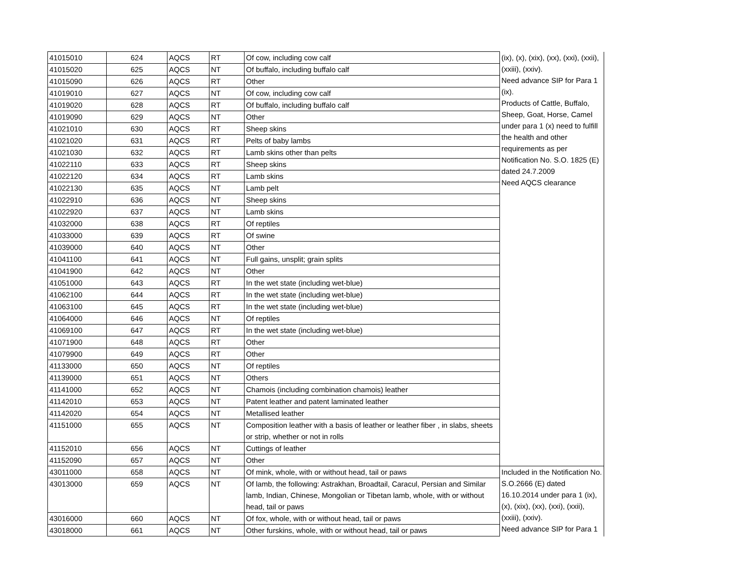| 41015010 | 624 | AQCS | RT | Of cow, including cow calf | (ix), (x), (xix), (xx), (xxi), (xxii), (xxiii), (xxiv). Need advance SIP for Para 1 (ix). Products of Cattle, Buffalo, Sheep, Goat, Horse, Camel under para 1 (x) need to fulfill the health and other requirements as per Notification No. S.O. 1825 (E) dated 24.7.2009 Need AQCS clearance |
| 41015020 | 625 | AQCS | NT | Of buffalo, including buffalo calf | |
| 41015090 | 626 | AQCS | RT | Other | |
| 41019010 | 627 | AQCS | NT | Of cow, including cow calf | |
| 41019020 | 628 | AQCS | RT | Of buffalo, including buffalo calf | |
| 41019090 | 629 | AQCS | NT | Other | |
| 41021010 | 630 | AQCS | RT | Sheep skins | |
| 41021020 | 631 | AQCS | RT | Pelts of baby lambs | |
| 41021030 | 632 | AQCS | RT | Lamb skins other than pelts | |
| 41022110 | 633 | AQCS | RT | Sheep skins | |
| 41022120 | 634 | AQCS | RT | Lamb skins | |
| 41022130 | 635 | AQCS | NT | Lamb pelt | |
| 41022910 | 636 | AQCS | NT | Sheep skins | |
| 41022920 | 637 | AQCS | NT | Lamb skins | |
| 41032000 | 638 | AQCS | RT | Of reptiles | |
| 41033000 | 639 | AQCS | RT | Of swine | |
| 41039000 | 640 | AQCS | NT | Other | |
| 41041100 | 641 | AQCS | NT | Full gains, unsplit; grain splits | |
| 41041900 | 642 | AQCS | NT | Other | |
| 41051000 | 643 | AQCS | RT | In the wet state (including wet-blue) | |
| 41062100 | 644 | AQCS | RT | In the wet state (including wet-blue) | |
| 41063100 | 645 | AQCS | RT | In the wet state (including wet-blue) | |
| 41064000 | 646 | AQCS | NT | Of reptiles | |
| 41069100 | 647 | AQCS | RT | In the wet state (including wet-blue) | |
| 41071900 | 648 | AQCS | RT | Other | |
| 41079900 | 649 | AQCS | RT | Other | |
| 41133000 | 650 | AQCS | NT | Of reptiles | |
| 41139000 | 651 | AQCS | NT | Others | |
| 41141000 | 652 | AQCS | NT | Chamois (including combination chamois) leather | |
| 41142010 | 653 | AQCS | NT | Patent leather and patent laminated leather | |
| 41142020 | 654 | AQCS | NT | Metallised leather | |
| 41151000 | 655 | AQCS | NT | Composition leather with a basis of leather or leather fiber , in slabs, sheets or strip, whether or not in rolls | |
| 41152010 | 656 | AQCS | NT | Cuttings of leather | |
| 41152090 | 657 | AQCS | NT | Other | |
| 43011000 | 658 | AQCS | NT | Of mink, whole, with or without head, tail or paws | Included in the Notification No. S.O.2666 (E) dated 16.10.2014 under para 1 (ix), (x), (xix), (xx), (xxi), (xxii), (xxiii), (xxiv). Need advance SIP for Para 1 |
| 43013000 | 659 | AQCS | NT | Of lamb, the following: Astrakhan, Broadtail, Caracul, Persian and Similar lamb, Indian, Chinese, Mongolian or Tibetan lamb, whole, with or without head, tail or paws | |
| 43016000 | 660 | AQCS | NT | Of fox, whole, with or without head, tail or paws | |
| 43018000 | 661 | AQCS | NT | Other furskins, whole, with or without head, tail or paws | |